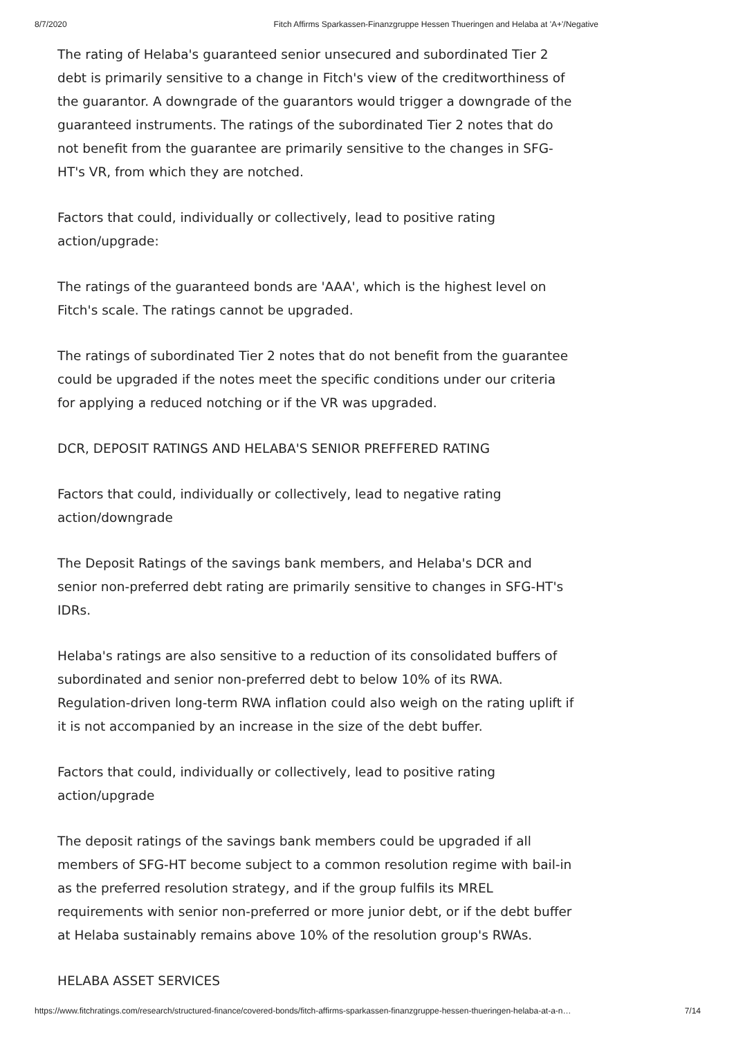8/7/2020 Fitch Affirms Sparkassen-Finanzgruppe Hessen Thueringen and Helaba at 'A+'/Negative
The rating of Helaba's guaranteed senior unsecured and subordinated Tier 2 debt is primarily sensitive to a change in Fitch's view of the creditworthiness of the guarantor. A downgrade of the guarantors would trigger a downgrade of the guaranteed instruments. The ratings of the subordinated Tier 2 notes that do not benefit from the guarantee are primarily sensitive to the changes in SFG-HT's VR, from which they are notched.
Factors that could, individually or collectively, lead to positive rating action/upgrade:
The ratings of the guaranteed bonds are 'AAA', which is the highest level on Fitch's scale. The ratings cannot be upgraded.
The ratings of subordinated Tier 2 notes that do not benefit from the guarantee could be upgraded if the notes meet the specific conditions under our criteria for applying a reduced notching or if the VR was upgraded.
DCR, DEPOSIT RATINGS AND HELABA'S SENIOR PREFFERED RATING
Factors that could, individually or collectively, lead to negative rating action/downgrade
The Deposit Ratings of the savings bank members, and Helaba's DCR and senior non-preferred debt rating are primarily sensitive to changes in SFG-HT's IDRs.
Helaba's ratings are also sensitive to a reduction of its consolidated buffers of subordinated and senior non-preferred debt to below 10% of its RWA. Regulation-driven long-term RWA inflation could also weigh on the rating uplift if it is not accompanied by an increase in the size of the debt buffer.
Factors that could, individually or collectively, lead to positive rating action/upgrade
The deposit ratings of the savings bank members could be upgraded if all members of SFG-HT become subject to a common resolution regime with bail-in as the preferred resolution strategy, and if the group fulfils its MREL requirements with senior non-preferred or more junior debt, or if the debt buffer at Helaba sustainably remains above 10% of the resolution group's RWAs.
HELABA ASSET SERVICES
https://www.fitchratings.com/research/structured-finance/covered-bonds/fitch-affirms-sparkassen-finanzgruppe-hessen-thueringen-helaba-at-a-n… 7/14